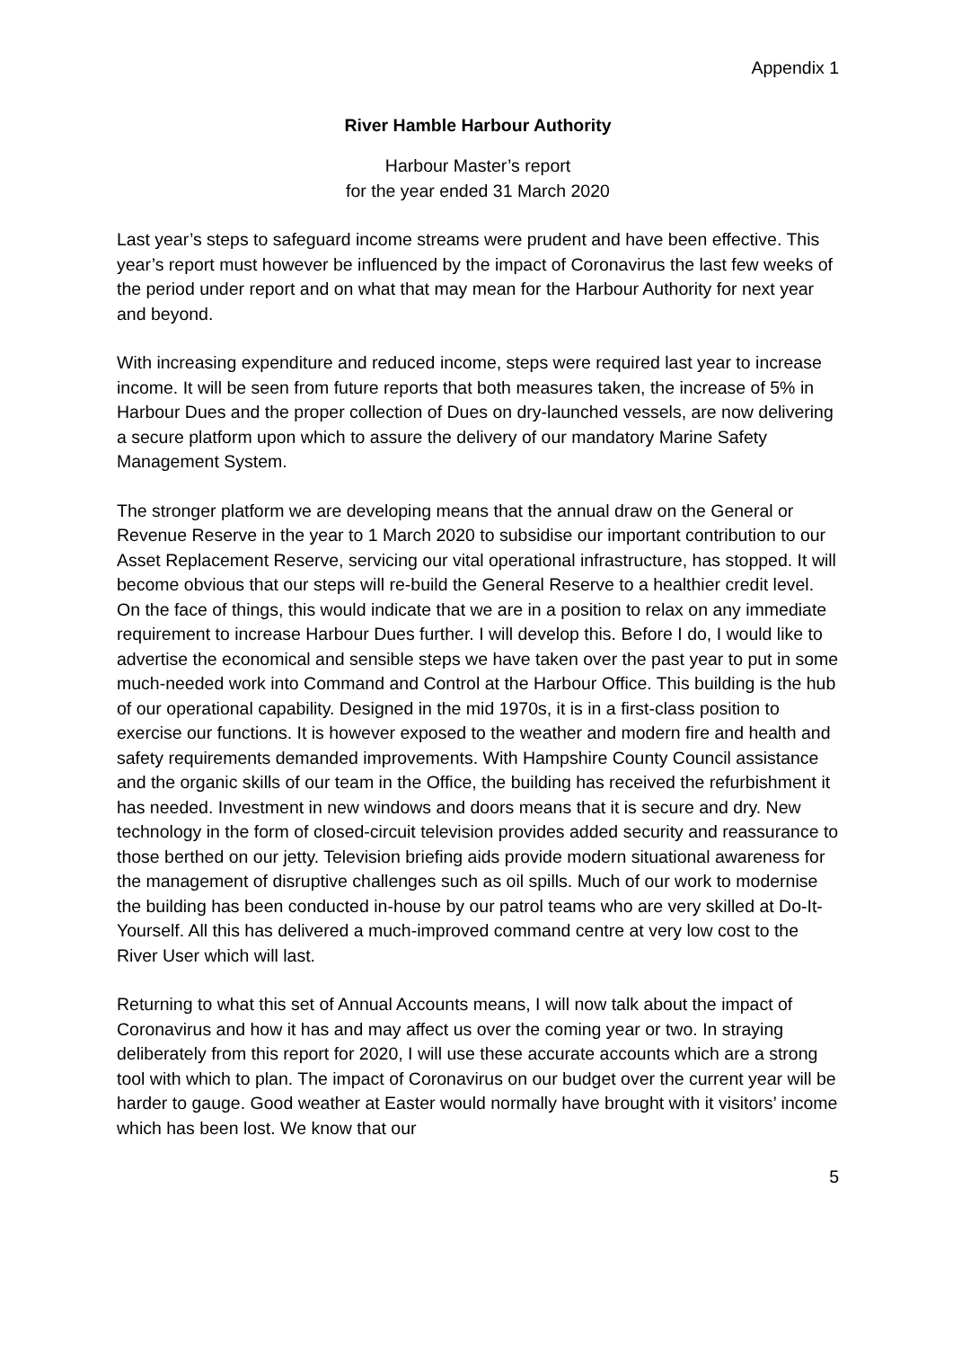Appendix 1
River Hamble Harbour Authority
Harbour Master’s report
for the year ended 31 March 2020
Last year’s steps to safeguard income streams were prudent and have been effective. This year’s report must however be influenced by the impact of Coronavirus the last few weeks of the period under report and on what that may mean for the Harbour Authority for next year and beyond.
With increasing expenditure and reduced income, steps were required last year to increase income. It will be seen from future reports that both measures taken, the increase of 5% in Harbour Dues and the proper collection of Dues on dry-launched vessels, are now delivering a secure platform upon which to assure the delivery of our mandatory Marine Safety Management System.
The stronger platform we are developing means that the annual draw on the General or Revenue Reserve in the year to 1 March 2020 to subsidise our important contribution to our Asset Replacement Reserve, servicing our vital operational infrastructure, has stopped. It will become obvious that our steps will re-build the General Reserve to a healthier credit level. On the face of things, this would indicate that we are in a position to relax on any immediate requirement to increase Harbour Dues further. I will develop this. Before I do, I would like to advertise the economical and sensible steps we have taken over the past year to put in some much-needed work into Command and Control at the Harbour Office. This building is the hub of our operational capability. Designed in the mid 1970s, it is in a first-class position to exercise our functions. It is however exposed to the weather and modern fire and health and safety requirements demanded improvements. With Hampshire County Council assistance and the organic skills of our team in the Office, the building has received the refurbishment it has needed. Investment in new windows and doors means that it is secure and dry. New technology in the form of closed-circuit television provides added security and reassurance to those berthed on our jetty. Television briefing aids provide modern situational awareness for the management of disruptive challenges such as oil spills. Much of our work to modernise the building has been conducted in-house by our patrol teams who are very skilled at Do-It-Yourself. All this has delivered a much-improved command centre at very low cost to the River User which will last.
Returning to what this set of Annual Accounts means, I will now talk about the impact of Coronavirus and how it has and may affect us over the coming year or two. In straying deliberately from this report for 2020, I will use these accurate accounts which are a strong tool with which to plan. The impact of Coronavirus on our budget over the current year will be harder to gauge. Good weather at Easter would normally have brought with it visitors’ income which has been lost. We know that our
5